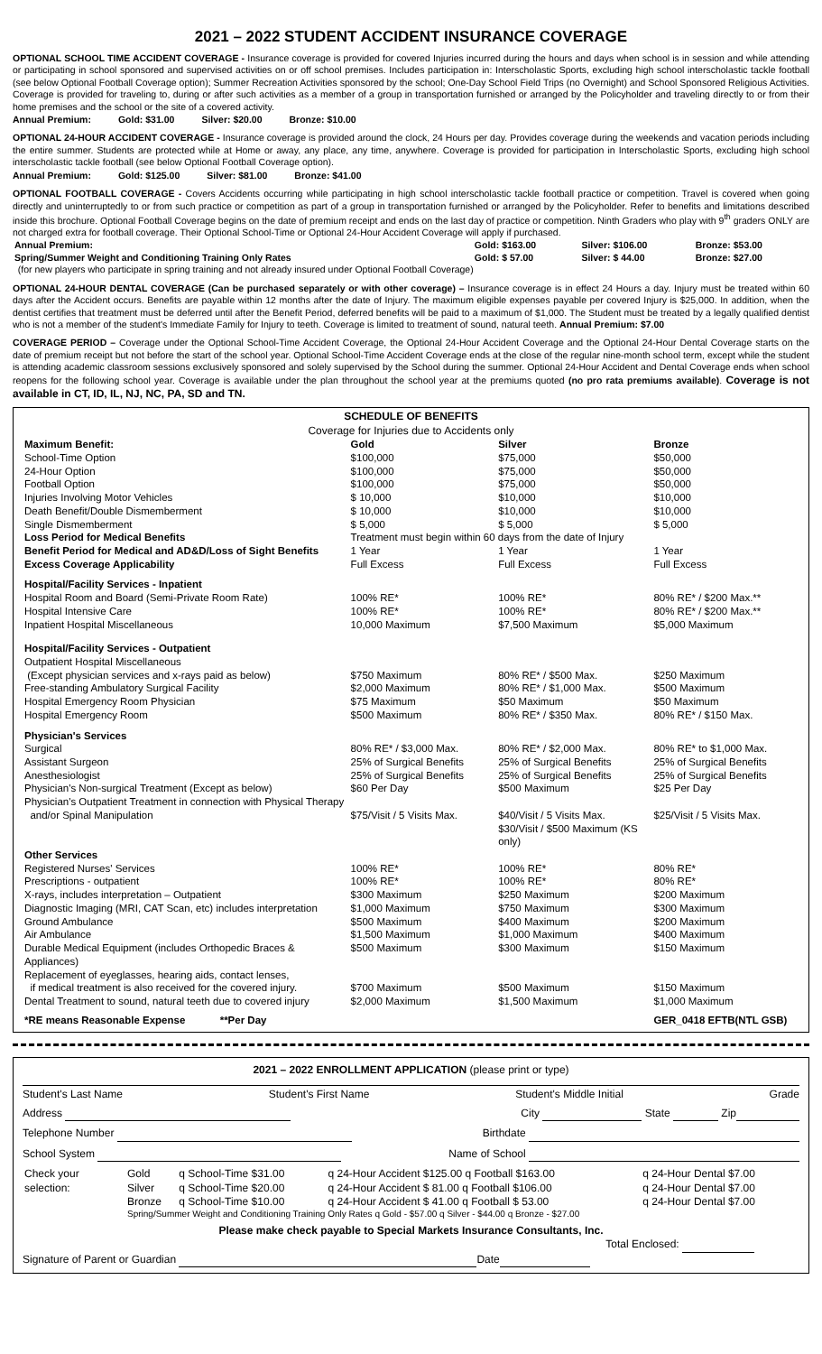2021 – 2022 STUDENT ACCIDENT INSURANCE COVERAGE
OPTIONAL SCHOOL TIME ACCIDENT COVERAGE - Insurance coverage is provided for covered Injuries incurred during the hours and days when school is in session and while attending or participating in school sponsored and supervised activities on or off school premises. Includes participation in: Interscholastic Sports, excluding high school interscholastic tackle football (see below Optional Football Coverage option); Summer Recreation Activities sponsored by the school; One-Day School Field Trips (no Overnight) and School Sponsored Religious Activities. Coverage is provided for traveling to, during or after such activities as a member of a group in transportation furnished or arranged by the Policyholder and traveling directly to or from their home premises and the school or the site of a covered activity.
Annual Premium: Gold: $31.00 Silver: $20.00 Bronze: $10.00
OPTIONAL 24-HOUR ACCIDENT COVERAGE - Insurance coverage is provided around the clock, 24 Hours per day. Provides coverage during the weekends and vacation periods including the entire summer. Students are protected while at Home or away, any place, any time, anywhere. Coverage is provided for participation in Interscholastic Sports, excluding high school interscholastic tackle football (see below Optional Football Coverage option).
Annual Premium: Gold: $125.00 Silver: $81.00 Bronze: $41.00
OPTIONAL FOOTBALL COVERAGE - Covers Accidents occurring while participating in high school interscholastic tackle football practice or competition. Travel is covered when going directly and uninterruptedly to or from such practice or competition as part of a group in transportation furnished or arranged by the Policyholder. Refer to benefits and limitations described inside this brochure. Optional Football Coverage begins on the date of premium receipt and ends on the last day of practice or competition. Ninth Graders who play with 9<sup>th</sup> graders ONLY are not charged extra for football coverage. Their Optional School-Time or Optional 24-Hour Accident Coverage will apply if purchased.
| Annual Premium: | Gold: $163.00 | Silver: $106.00 | Bronze: $53.00 |
| Spring/Summer Weight and Conditioning Training Only Rates | Gold: $ 57.00 | Silver: $ 44.00 | Bronze: $27.00 |
(for new players who participate in spring training and not already insured under Optional Football Coverage)
OPTIONAL 24-HOUR DENTAL COVERAGE (Can be purchased separately or with other coverage) – Insurance coverage is in effect 24 Hours a day. Injury must be treated within 60 days after the Accident occurs. Benefits are payable within 12 months after the date of Injury. The maximum eligible expenses payable per covered Injury is $25,000. In addition, when the dentist certifies that treatment must be deferred until after the Benefit Period, deferred benefits will be paid to a maximum of $1,000. The Student must be treated by a legally qualified dentist who is not a member of the student's Immediate Family for Injury to teeth. Coverage is limited to treatment of sound, natural teeth. Annual Premium: $7.00
COVERAGE PERIOD – Coverage under the Optional School-Time Accident Coverage, the Optional 24-Hour Accident Coverage and the Optional 24-Hour Dental Coverage starts on the date of premium receipt but not before the start of the school year. Optional School-Time Accident Coverage ends at the close of the regular nine-month school term, except while the student is attending academic classroom sessions exclusively sponsored and solely supervised by the School during the summer. Optional 24-Hour Accident and Dental Coverage ends when school reopens for the following school year. Coverage is available under the plan throughout the school year at the premiums quoted (no pro rata premiums available). Coverage is not available in CT, ID, IL, NJ, NC, PA, SD and TN.
SCHEDULE OF BENEFITS
Coverage for Injuries due to Accidents only
| Maximum Benefit: | Gold | Silver | Bronze |
| School-Time Option | $100,000 | $75,000 | $50,000 |
| 24-Hour Option | $100,000 | $75,000 | $50,000 |
| Football Option | $100,000 | $75,000 | $50,000 |
| Injuries Involving Motor Vehicles | $ 10,000 | $10,000 | $10,000 |
| Death Benefit/Double Dismemberment | $ 10,000 | $10,000 | $10,000 |
| Single Dismemberment | $ 5,000 | $ 5,000 | $ 5,000 |
| Loss Period for Medical Benefits | Treatment must begin within 60 days from the date of Injury | | |
| Benefit Period for Medical and AD&D/Loss of Sight Benefits | 1 Year | 1 Year | 1 Year |
| Excess Coverage Applicability | Full Excess | Full Excess | Full Excess |
| Hospital/Facility Services - Inpatient | | | |
| Hospital Room and Board (Semi-Private Room Rate) | 100% RE* | 100% RE* | 80% RE* / $200 Max.** |
| Hospital Intensive Care | 100% RE* | 100% RE* | 80% RE* / $200 Max.** |
| Inpatient Hospital Miscellaneous | 10,000 Maximum | $7,500 Maximum | $5,000 Maximum |
| Hospital/Facility Services - Outpatient | | | |
| Outpatient Hospital Miscellaneous (Except physician services and x-rays paid as below) | $750 Maximum | 80% RE* / $500 Max. | $250 Maximum |
| Free-standing Ambulatory Surgical Facility | $2,000 Maximum | 80% RE* / $1,000 Max. | $500 Maximum |
| Hospital Emergency Room Physician | $75 Maximum | $50 Maximum | $50 Maximum |
| Hospital Emergency Room | $500 Maximum | 80% RE* / $350 Max. | 80% RE* / $150 Max. |
| Physician's Services | | | |
| Surgical | 80% RE* / $3,000 Max. | 80% RE* / $2,000 Max. | 80% RE* to $1,000 Max. |
| Assistant Surgeon | 25% of Surgical Benefits | 25% of Surgical Benefits | 25% of Surgical Benefits |
| Anesthesiologist | 25% of Surgical Benefits | 25% of Surgical Benefits | 25% of Surgical Benefits |
| Physician's Non-surgical Treatment (Except as below) | $60 Per Day | $500 Maximum | $25 Per Day |
| Physician's Outpatient Treatment in connection with Physical Therapy and/or Spinal Manipulation | $75/Visit / 5 Visits Max. | $40/Visit / 5 Visits Max. $30/Visit / $500 Maximum (KS only) | $25/Visit / 5 Visits Max. |
| Other Services | | | |
| Registered Nurses' Services | 100% RE* | 100% RE* | 80% RE* |
| Prescriptions - outpatient | 100% RE* | 100% RE* | 80% RE* |
| X-rays, includes interpretation – Outpatient | $300 Maximum | $250 Maximum | $200 Maximum |
| Diagnostic Imaging (MRI, CAT Scan, etc) includes interpretation | $1,000 Maximum | $750 Maximum | $300 Maximum |
| Ground Ambulance | $500 Maximum | $400 Maximum | $200 Maximum |
| Air Ambulance | $1,500 Maximum | $1,000 Maximum | $400 Maximum |
| Durable Medical Equipment (includes Orthopedic Braces & Appliances) | $500 Maximum | $300 Maximum | $150 Maximum |
| Replacement of eyeglasses, hearing aids, contact lenses, if medical treatment is also received for the covered injury. | $700 Maximum | $500 Maximum | $150 Maximum |
| Dental Treatment to sound, natural teeth due to covered injury | $2,000 Maximum | $1,500 Maximum | $1,000 Maximum |
| *RE means Reasonable Expense **Per Day | | | GER_0418 EFTB(NTL GSB) |
2021 – 2022 ENROLLMENT APPLICATION (please print or type)
Student's Last Name Student's First Name Student's Middle Initial Grade
Address City State Zip
Telephone Number Birthdate
School System Name of School
| Check your selection: | Gold | q School-Time $31.00 | q 24-Hour Accident $125.00 q Football $163.00 | q 24-Hour Dental $7.00 |
| | Silver | q School-Time $20.00 | q 24-Hour Accident $ 81.00 q Football $106.00 | q 24-Hour Dental $7.00 |
| | Bronze | q School-Time $10.00 | q 24-Hour Accident $ 41.00 q Football $ 53.00 | q 24-Hour Dental $7.00 |
| | Spring/Summer Weight and Conditioning Training Only Rates q Gold - $57.00 q Silver - $44.00 q Bronze - $27.00 | | | |
Please make check payable to Special Markets Insurance Consultants, Inc.
Total Enclosed:
Signature of Parent or Guardian Date